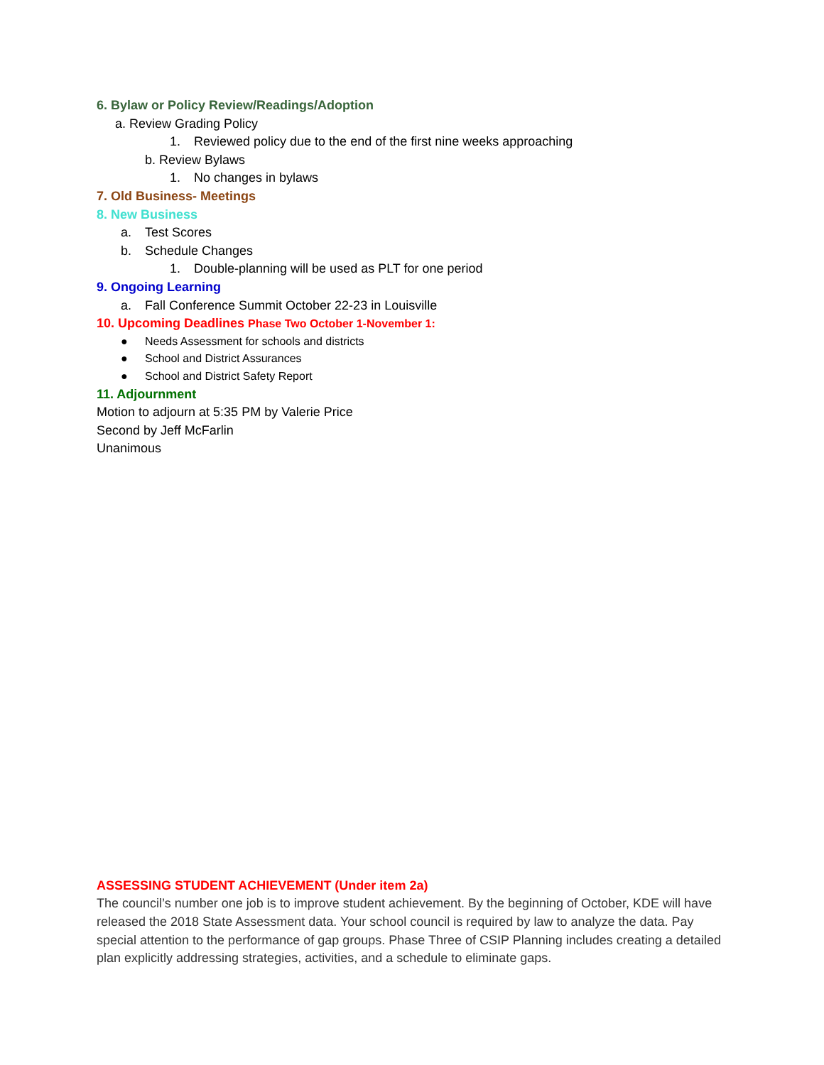6. Bylaw or Policy Review/Readings/Adoption
a. Review Grading Policy
1. Reviewed policy due to the end of the first nine weeks approaching
b. Review Bylaws
1. No changes in bylaws
7. Old Business- Meetings
8. New Business
a. Test Scores
b. Schedule Changes
1. Double-planning will be used as PLT for one period
9. Ongoing Learning
a. Fall Conference Summit October 22-23 in Louisville
10. Upcoming Deadlines Phase Two October 1-November 1:
● Needs Assessment for schools and districts
● School and District Assurances
● School and District Safety Report
11. Adjournment
Motion to adjourn at 5:35 PM by Valerie Price
Second by Jeff McFarlin
Unanimous
ASSESSING STUDENT ACHIEVEMENT (Under item 2a)
The council’s number one job is to improve student achievement. By the beginning of October, KDE will have released the 2018 State Assessment data. Your school council is required by law to analyze the data. Pay special attention to the performance of gap groups. Phase Three of CSIP Planning includes creating a detailed plan explicitly addressing strategies, activities, and a schedule to eliminate gaps.